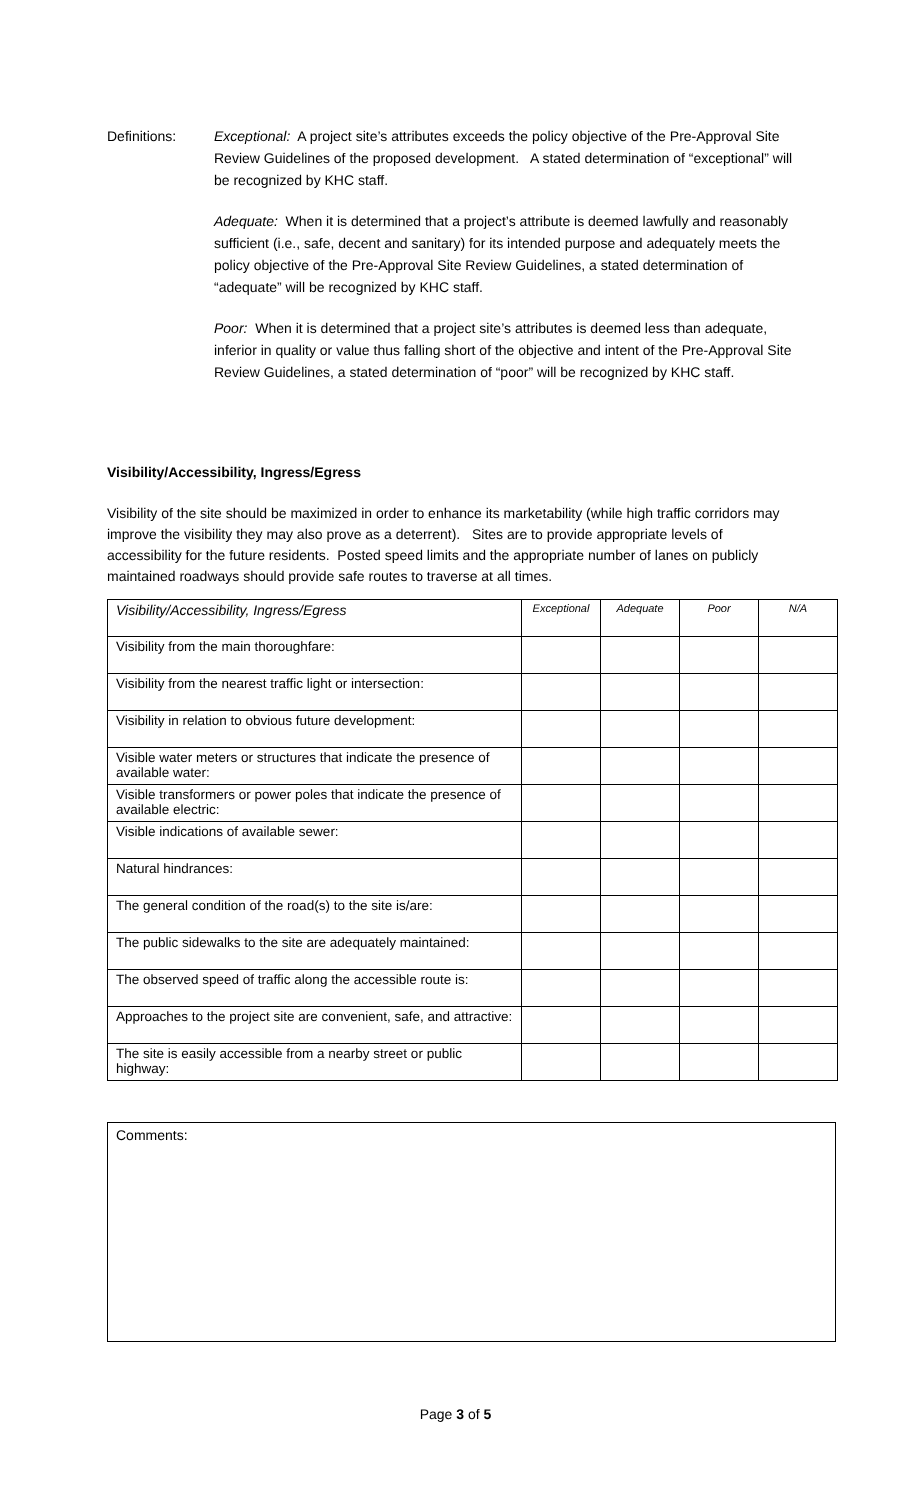Definitions: Exceptional: A project site’s attributes exceeds the policy objective of the Pre-Approval Site Review Guidelines of the proposed development. A stated determination of “exceptional” will be recognized by KHC staff.
Adequate: When it is determined that a project’s attribute is deemed lawfully and reasonably sufficient (i.e., safe, decent and sanitary) for its intended purpose and adequately meets the policy objective of the Pre-Approval Site Review Guidelines, a stated determination of “adequate” will be recognized by KHC staff.
Poor: When it is determined that a project site’s attributes is deemed less than adequate, inferior in quality or value thus falling short of the objective and intent of the Pre-Approval Site Review Guidelines, a stated determination of “poor” will be recognized by KHC staff.
Visibility/Accessibility, Ingress/Egress
Visibility of the site should be maximized in order to enhance its marketability (while high traffic corridors may improve the visibility they may also prove as a deterrent). Sites are to provide appropriate levels of accessibility for the future residents. Posted speed limits and the appropriate number of lanes on publicly maintained roadways should provide safe routes to traverse at all times.
| Visibility/Accessibility, Ingress/Egress | Exceptional | Adequate | Poor | N/A |
| --- | --- | --- | --- | --- |
| Visibility from the main thoroughfare: | | | | |
| Visibility from the nearest traffic light or intersection: | | | | |
| Visibility in relation to obvious future development: | | | | |
| Visible water meters or structures that indicate the presence of available water: | | | | |
| Visible transformers or power poles that indicate the presence of available electric: | | | | |
| Visible indications of available sewer: | | | | |
| Natural hindrances: | | | | |
| The general condition of the road(s) to the site is/are: | | | | |
| The public sidewalks to the site are adequately maintained: | | | | |
| The observed speed of traffic along the accessible route is: | | | | |
| Approaches to the project site are convenient, safe, and attractive: | | | | |
| The site is easily accessible from a nearby street or public highway: | | | | |
Comments:
Page 3 of 5